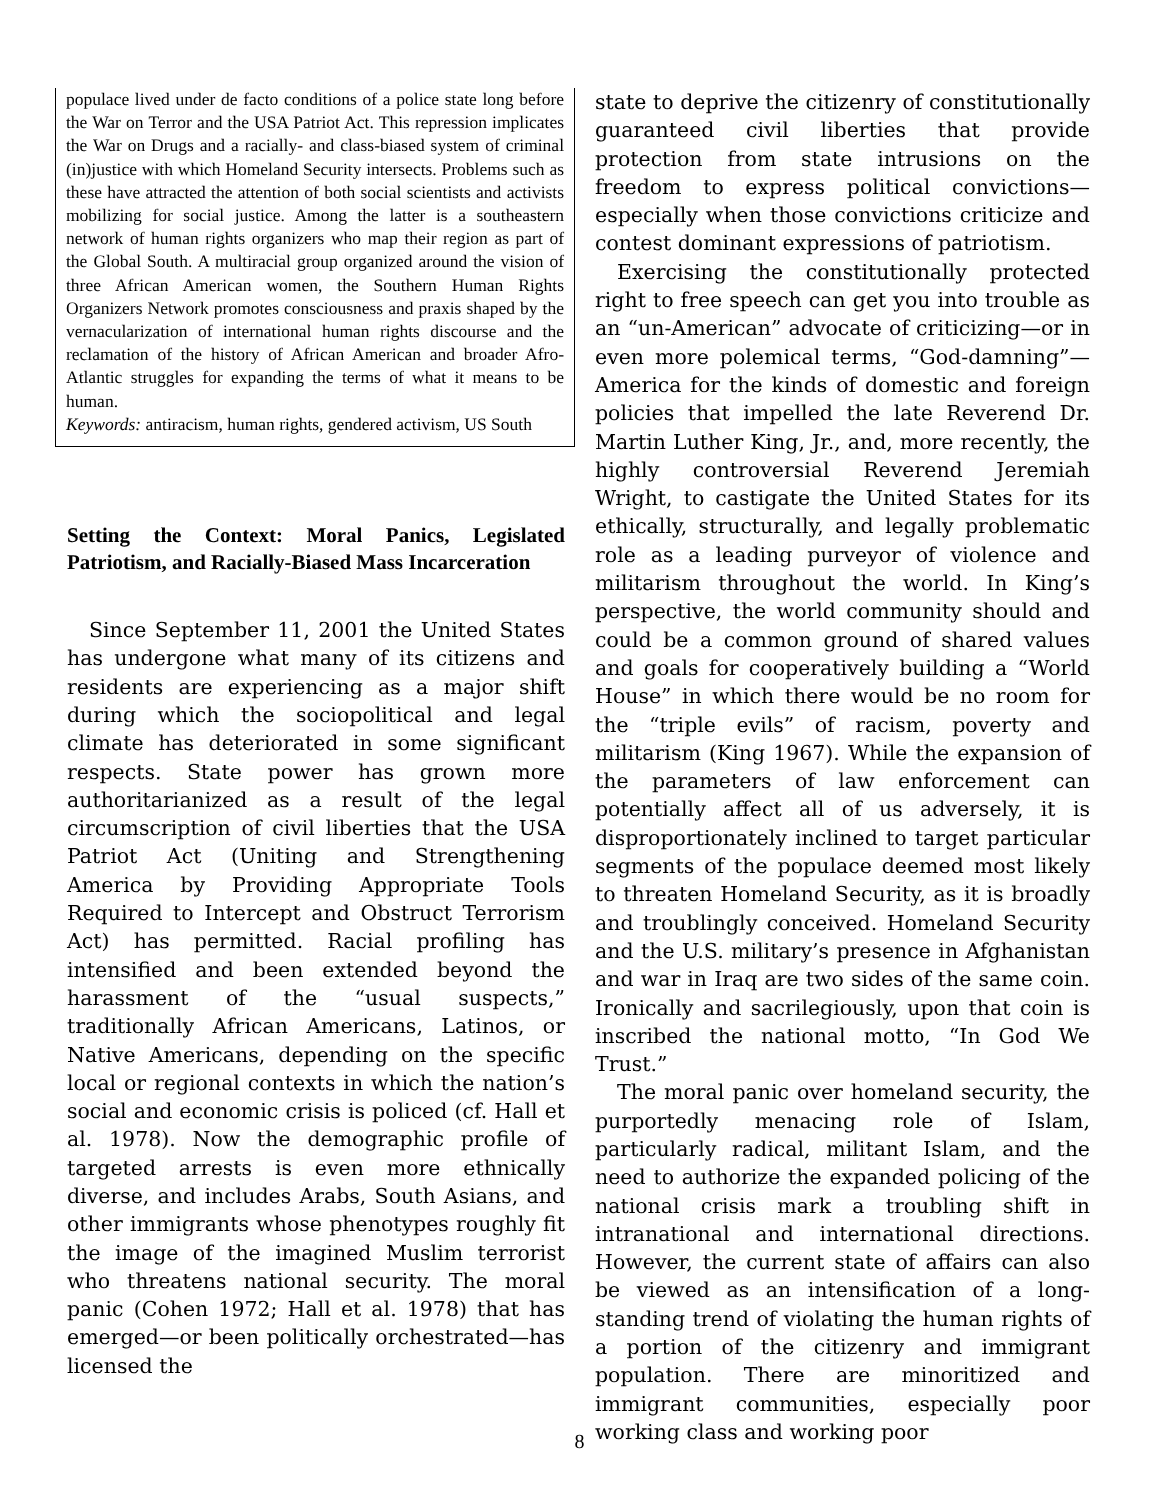populace lived under de facto conditions of a police state long before the War on Terror and the USA Patriot Act. This repression implicates the War on Drugs and a racially- and class-biased system of criminal (in)justice with which Homeland Security intersects. Problems such as these have attracted the attention of both social scientists and activists mobilizing for social justice. Among the latter is a southeastern network of human rights organizers who map their region as part of the Global South. A multiracial group organized around the vision of three African American women, the Southern Human Rights Organizers Network promotes consciousness and praxis shaped by the vernacularization of international human rights discourse and the reclamation of the history of African American and broader Afro-Atlantic struggles for expanding the terms of what it means to be human.
Keywords: antiracism, human rights, gendered activism, US South
Setting the Context: Moral Panics, Legislated Patriotism, and Racially-Biased Mass Incarceration
Since September 11, 2001 the United States has undergone what many of its citizens and residents are experiencing as a major shift during which the sociopolitical and legal climate has deteriorated in some significant respects. State power has grown more authoritarianized as a result of the legal circumscription of civil liberties that the USA Patriot Act (Uniting and Strengthening America by Providing Appropriate Tools Required to Intercept and Obstruct Terrorism Act) has permitted. Racial profiling has intensified and been extended beyond the harassment of the “usual suspects,” traditionally African Americans, Latinos, or Native Americans, depending on the specific local or regional contexts in which the nation’s social and economic crisis is policed (cf. Hall et al. 1978). Now the demographic profile of targeted arrests is even more ethnically diverse, and includes Arabs, South Asians, and other immigrants whose phenotypes roughly fit the image of the imagined Muslim terrorist who threatens national security. The moral panic (Cohen 1972; Hall et al. 1978) that has emerged—or been politically orchestrated—has licensed the
state to deprive the citizenry of constitutionally guaranteed civil liberties that provide protection from state intrusions on the freedom to express political convictions—especially when those convictions criticize and contest dominant expressions of patriotism.
Exercising the constitutionally protected right to free speech can get you into trouble as an “un-American” advocate of criticizing—or in even more polemical terms, “God-damning”—America for the kinds of domestic and foreign policies that impelled the late Reverend Dr. Martin Luther King, Jr., and, more recently, the highly controversial Reverend Jeremiah Wright, to castigate the United States for its ethically, structurally, and legally problematic role as a leading purveyor of violence and militarism throughout the world. In King’s perspective, the world community should and could be a common ground of shared values and goals for cooperatively building a “World House” in which there would be no room for the “triple evils” of racism, poverty and militarism (King 1967). While the expansion of the parameters of law enforcement can potentially affect all of us adversely, it is disproportionately inclined to target particular segments of the populace deemed most likely to threaten Homeland Security, as it is broadly and troublingly conceived. Homeland Security and the U.S. military’s presence in Afghanistan and war in Iraq are two sides of the same coin. Ironically and sacrilegiously, upon that coin is inscribed the national motto, “In God We Trust.”
The moral panic over homeland security, the purportedly menacing role of Islam, particularly radical, militant Islam, and the need to authorize the expanded policing of the national crisis mark a troubling shift in intranational and international directions. However, the current state of affairs can also be viewed as an intensification of a long-standing trend of violating the human rights of a portion of the citizenry and immigrant population. There are minoritized and immigrant communities, especially poor working class and working poor
8